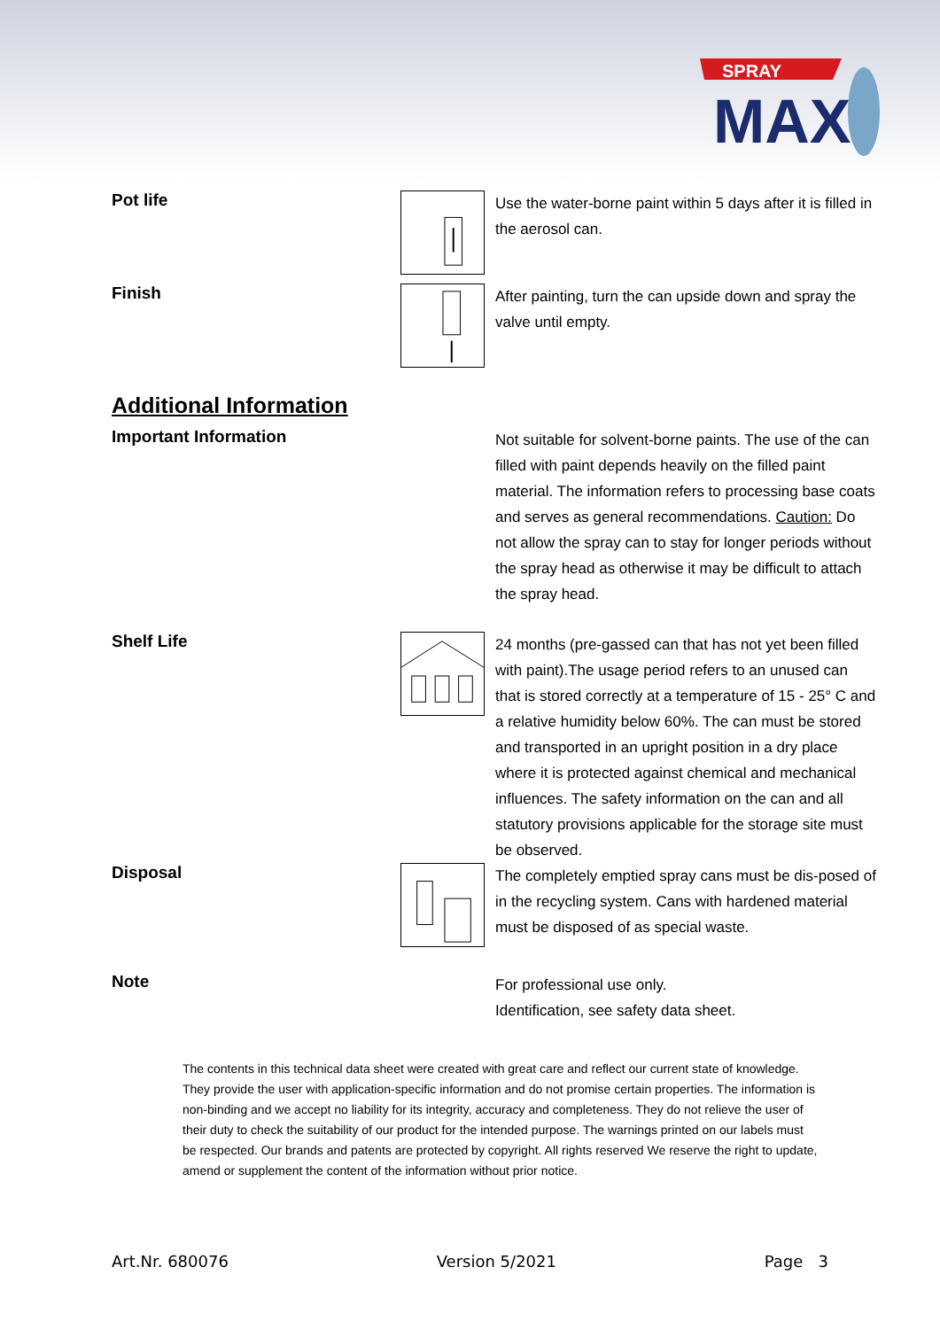SPRAY
MAX
Pot life
Use the water-borne paint within 5 days after it is filled in the aerosol can.
Finish
After painting, turn the can upside down and spray the valve until empty.
Additional Information
Important Information
Not suitable for solvent-borne paints. The use of the can filled with paint depends heavily on the filled paint material. The information refers to processing base coats and serves as general recommendations. Caution: Do not allow the spray can to stay for longer periods without the spray head as otherwise it may be difficult to attach the spray head.
Shelf Life
24 months (pre-gassed can that has not yet been filled with paint).The usage period refers to an unused can that is stored correctly at a temperature of 15 - 25° C and a relative humidity below 60%. The can must be stored and transported in an upright position in a dry place where it is protected against chemical and mechanical influences. The safety information on the can and all statutory provisions applicable for the storage site must be observed.
Disposal
The completely emptied spray cans must be dis-posed of in the recycling system. Cans with hardened material must be disposed of as special waste.
Note
For professional use only.
Identification, see safety data sheet.
The contents in this technical data sheet were created with great care and reflect our current state of knowledge. They provide the user with application-specific information and do not promise certain properties. The information is non-binding and we accept no liability for its integrity, accuracy and completeness. They do not relieve the user of their duty to check the suitability of our product for the intended purpose. The warnings printed on our labels must be respected. Our brands and patents are protected by copyright. All rights reserved We reserve the right to update, amend or supplement the content of the information without prior notice.
Art.Nr. 680076 Version 5/2021 Page 3